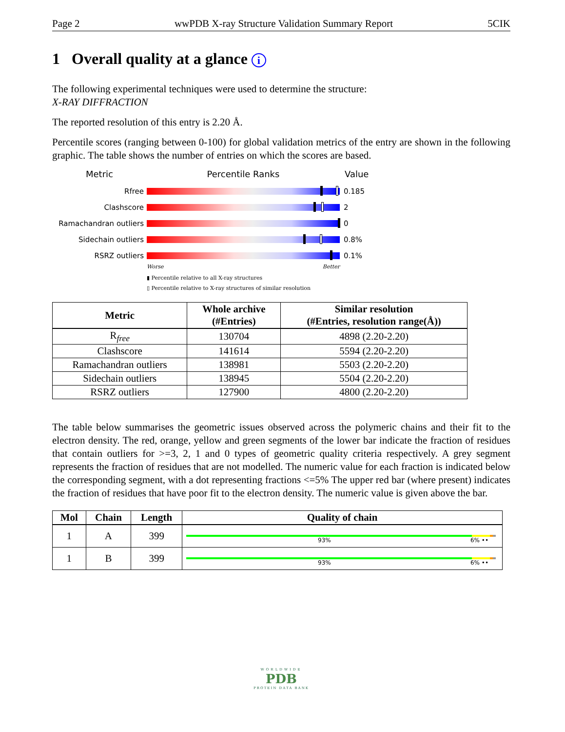Page 2 wwPDB X-ray Structure Validation Summary Report 5CIK
1 Overall quality at a glance i
The following experimental techniques were used to determine the structure:
X-RAY DIFFRACTION
The reported resolution of this entry is 2.20 Å.
Percentile scores (ranging between 0-100) for global validation metrics of the entry are shown in the following graphic. The table shows the number of entries on which the scores are based.
Metric Percentile Ranks Value
Rfree 0.185
Clashscore 2
Ramachandran outliers 0
Sidechain outliers 0.8%
RSRZ outliers 0.1%
Worse Better
▮ Percentile relative to all X-ray structures
▯ Percentile relative to X-ray structures of similar resolution
| Metric | Whole archive (#Entries) | Similar resolution (#Entries, resolution range(Å)) |
| --- | --- | --- |
| R<sub>free</sub> | 130704 | 4898 (2.20-2.20) |
| Clashscore | 141614 | 5594 (2.20-2.20) |
| Ramachandran outliers | 138981 | 5503 (2.20-2.20) |
| Sidechain outliers | 138945 | 5504 (2.20-2.20) |
| RSRZ outliers | 127900 | 4800 (2.20-2.20) |
The table below summarises the geometric issues observed across the polymeric chains and their fit to the electron density. The red, orange, yellow and green segments of the lower bar indicate the fraction of residues that contain outliers for >=3, 2, 1 and 0 types of geometric quality criteria respectively. A grey segment represents the fraction of residues that are not modelled. The numeric value for each fraction is indicated below the corresponding segment, with a dot representing fractions <=5% The upper red bar (where present) indicates the fraction of residues that have poor fit to the electron density. The numeric value is given above the bar.
| Mol | Chain | Length | Quality of chain |
| --- | --- | --- | --- |
| 1 | A | 399 | 93% 6% •• |
| 1 | B | 399 | 93% 6% •• |
WORLDWIDE
PDB
PROTEIN DATA BANK